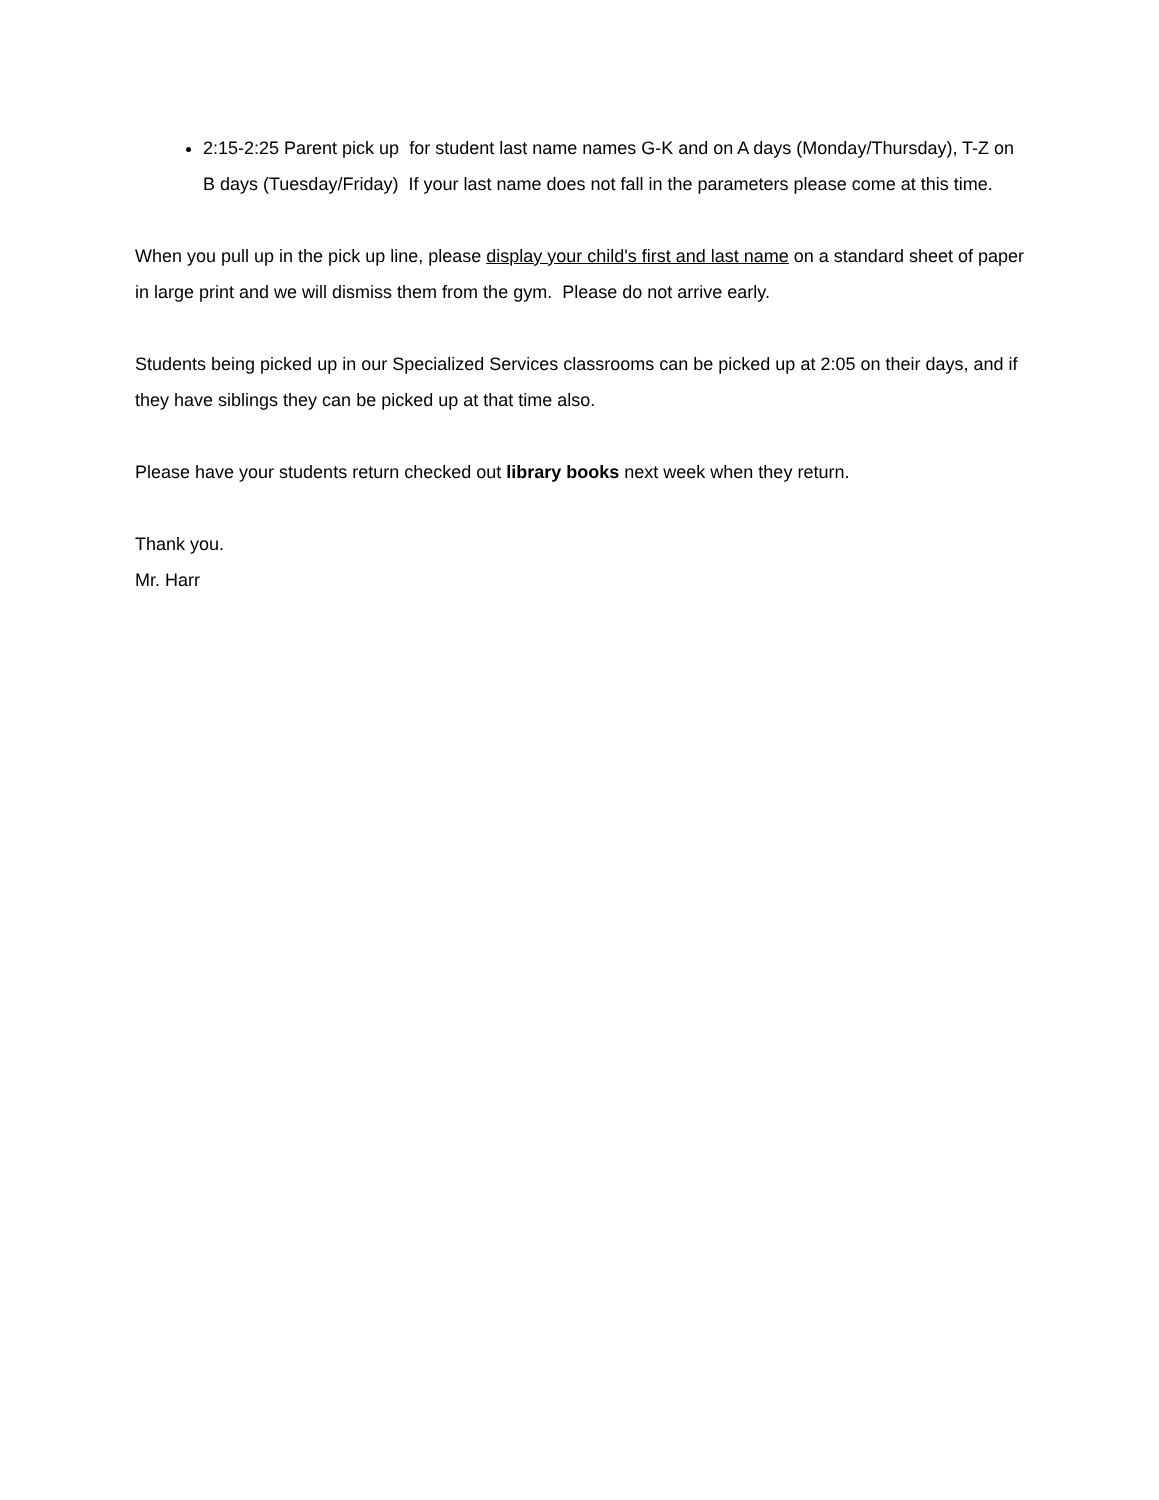2:15-2:25 Parent pick up for student last name names G-K and on A days (Monday/Thursday), T-Z on B days (Tuesday/Friday) If your last name does not fall in the parameters please come at this time.
When you pull up in the pick up line, please display your child's first and last name on a standard sheet of paper in large print and we will dismiss them from the gym. Please do not arrive early.
Students being picked up in our Specialized Services classrooms can be picked up at 2:05 on their days, and if they have siblings they can be picked up at that time also.
Please have your students return checked out library books next week when they return.
Thank you.
Mr. Harr